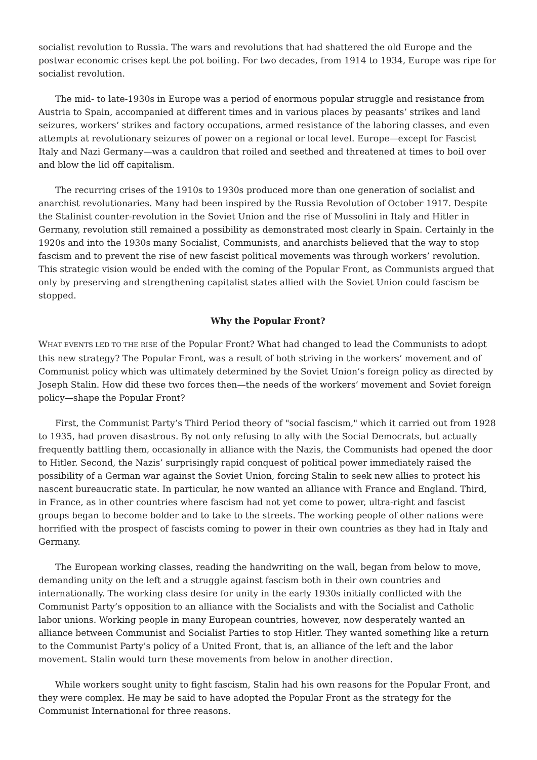socialist revolution to Russia. The wars and revolutions that had shattered the old Europe and the postwar economic crises kept the pot boiling. For two decades, from 1914 to 1934, Europe was ripe for socialist revolution.
The mid- to late-1930s in Europe was a period of enormous popular struggle and resistance from Austria to Spain, accompanied at different times and in various places by peasants’ strikes and land seizures, workers’ strikes and factory occupations, armed resistance of the laboring classes, and even attempts at revolutionary seizures of power on a regional or local level. Europe—except for Fascist Italy and Nazi Germany—was a cauldron that roiled and seethed and threatened at times to boil over and blow the lid off capitalism.
The recurring crises of the 1910s to 1930s produced more than one generation of socialist and anarchist revolutionaries. Many had been inspired by the Russia Revolution of October 1917. Despite the Stalinist counter-revolution in the Soviet Union and the rise of Mussolini in Italy and Hitler in Germany, revolution still remained a possibility as demonstrated most clearly in Spain. Certainly in the 1920s and into the 1930s many Socialist, Communists, and anarchists believed that the way to stop fascism and to prevent the rise of new fascist political movements was through workers’ revolution. This strategic vision would be ended with the coming of the Popular Front, as Communists argued that only by preserving and strengthening capitalist states allied with the Soviet Union could fascism be stopped.
Why the Popular Front?
WHAT EVENTS LED TO THE RISE of the Popular Front? What had changed to lead the Communists to adopt this new strategy? The Popular Front, was a result of both striving in the workers’ movement and of Communist policy which was ultimately determined by the Soviet Union’s foreign policy as directed by Joseph Stalin. How did these two forces then—the needs of the workers’ movement and Soviet foreign policy—shape the Popular Front?
First, the Communist Party’s Third Period theory of "social fascism," which it carried out from 1928 to 1935, had proven disastrous. By not only refusing to ally with the Social Democrats, but actually frequently battling them, occasionally in alliance with the Nazis, the Communists had opened the door to Hitler. Second, the Nazis’ surprisingly rapid conquest of political power immediately raised the possibility of a German war against the Soviet Union, forcing Stalin to seek new allies to protect his nascent bureaucratic state. In particular, he now wanted an alliance with France and England. Third, in France, as in other countries where fascism had not yet come to power, ultra-right and fascist groups began to become bolder and to take to the streets. The working people of other nations were horrified with the prospect of fascists coming to power in their own countries as they had in Italy and Germany.
The European working classes, reading the handwriting on the wall, began from below to move, demanding unity on the left and a struggle against fascism both in their own countries and internationally. The working class desire for unity in the early 1930s initially conflicted with the Communist Party’s opposition to an alliance with the Socialists and with the Socialist and Catholic labor unions. Working people in many European countries, however, now desperately wanted an alliance between Communist and Socialist Parties to stop Hitler. They wanted something like a return to the Communist Party’s policy of a United Front, that is, an alliance of the left and the labor movement. Stalin would turn these movements from below in another direction.
While workers sought unity to fight fascism, Stalin had his own reasons for the Popular Front, and they were complex. He may be said to have adopted the Popular Front as the strategy for the Communist International for three reasons.